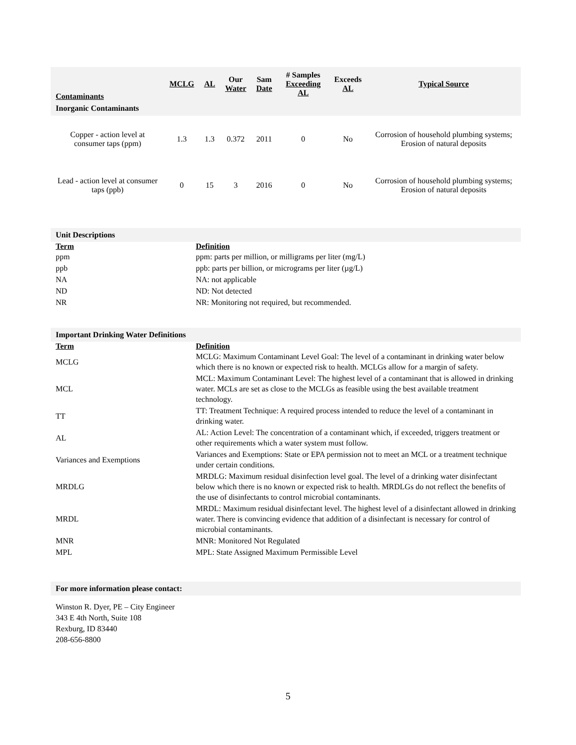| Contaminants | MCLG | AL | Our Water | Sam Date | # Samples Exceeding AL | Exceeds AL | Typical Source |
| --- | --- | --- | --- | --- | --- | --- | --- |
| Inorganic Contaminants | | | | | | | |
| Copper - action level at consumer taps (ppm) | 1.3 | 1.3 | 0.372 | 2011 | 0 | No | Corrosion of household plumbing systems; Erosion of natural deposits |
| Lead - action level at consumer taps (ppb) | 0 | 15 | 3 | 2016 | 0 | No | Corrosion of household plumbing systems; Erosion of natural deposits |
| Unit Descriptions | |
| --- | --- |
| Term | Definition |
| ppm | ppm: parts per million, or milligrams per liter (mg/L) |
| ppb | ppb: parts per billion, or micrograms per liter (µg/L) |
| NA | NA: not applicable |
| ND | ND: Not detected |
| NR | NR: Monitoring not required, but recommended. |
| Important Drinking Water Definitions | |
| --- | --- |
| Term | Definition |
| MCLG | MCLG: Maximum Contaminant Level Goal: The level of a contaminant in drinking water below which there is no known or expected risk to health. MCLGs allow for a margin of safety. |
| MCL | MCL: Maximum Contaminant Level: The highest level of a contaminant that is allowed in drinking water. MCLs are set as close to the MCLGs as feasible using the best available treatment technology. |
| TT | TT: Treatment Technique: A required process intended to reduce the level of a contaminant in drinking water. |
| AL | AL: Action Level: The concentration of a contaminant which, if exceeded, triggers treatment or other requirements which a water system must follow. |
| Variances and Exemptions | Variances and Exemptions: State or EPA permission not to meet an MCL or a treatment technique under certain conditions. |
| MRDLG | MRDLG: Maximum residual disinfection level goal. The level of a drinking water disinfectant below which there is no known or expected risk to health. MRDLGs do not reflect the benefits of the use of disinfectants to control microbial contaminants. |
| MRDL | MRDL: Maximum residual disinfectant level. The highest level of a disinfectant allowed in drinking water. There is convincing evidence that addition of a disinfectant is necessary for control of microbial contaminants. |
| MNR | MNR: Monitored Not Regulated |
| MPL | MPL: State Assigned Maximum Permissible Level |
For more information please contact:
Winston R. Dyer, PE – City Engineer
343 E 4th North, Suite 108
Rexburg, ID 83440
208-656-8800
5